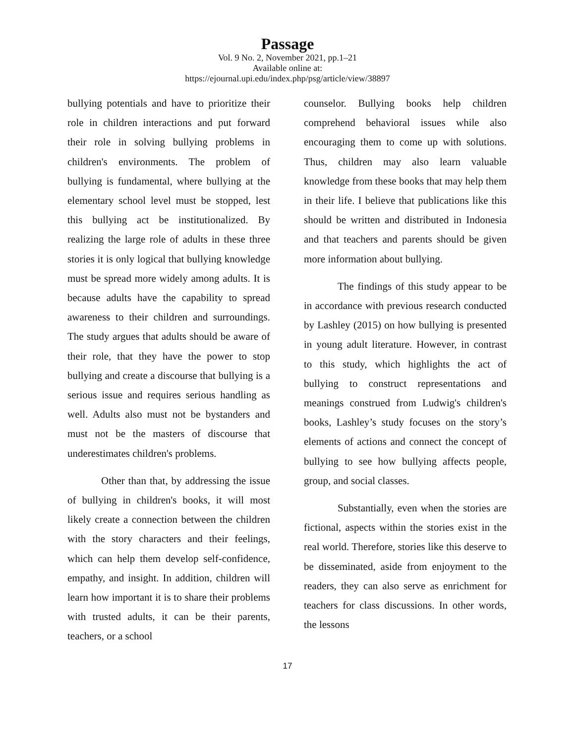Passage
Vol. 9 No. 2, November 2021, pp.1–21
Available online at:
https://ejournal.upi.edu/index.php/psg/article/view/38897
bullying potentials and have to prioritize their role in children interactions and put forward their role in solving bullying problems in children's environments. The problem of bullying is fundamental, where bullying at the elementary school level must be stopped, lest this bullying act be institutionalized. By realizing the large role of adults in these three stories it is only logical that bullying knowledge must be spread more widely among adults. It is because adults have the capability to spread awareness to their children and surroundings. The study argues that adults should be aware of their role, that they have the power to stop bullying and create a discourse that bullying is a serious issue and requires serious handling as well. Adults also must not be bystanders and must not be the masters of discourse that underestimates children's problems.
Other than that, by addressing the issue of bullying in children's books, it will most likely create a connection between the children with the story characters and their feelings, which can help them develop self-confidence, empathy, and insight. In addition, children will learn how important it is to share their problems with trusted adults, it can be their parents, teachers, or a school
counselor. Bullying books help children comprehend behavioral issues while also encouraging them to come up with solutions. Thus, children may also learn valuable knowledge from these books that may help them in their life. I believe that publications like this should be written and distributed in Indonesia and that teachers and parents should be given more information about bullying.
The findings of this study appear to be in accordance with previous research conducted by Lashley (2015) on how bullying is presented in young adult literature. However, in contrast to this study, which highlights the act of bullying to construct representations and meanings construed from Ludwig's children's books, Lashley’s study focuses on the story’s elements of actions and connect the concept of bullying to see how bullying affects people, group, and social classes.
Substantially, even when the stories are fictional, aspects within the stories exist in the real world. Therefore, stories like this deserve to be disseminated, aside from enjoyment to the readers, they can also serve as enrichment for teachers for class discussions. In other words, the lessons
17